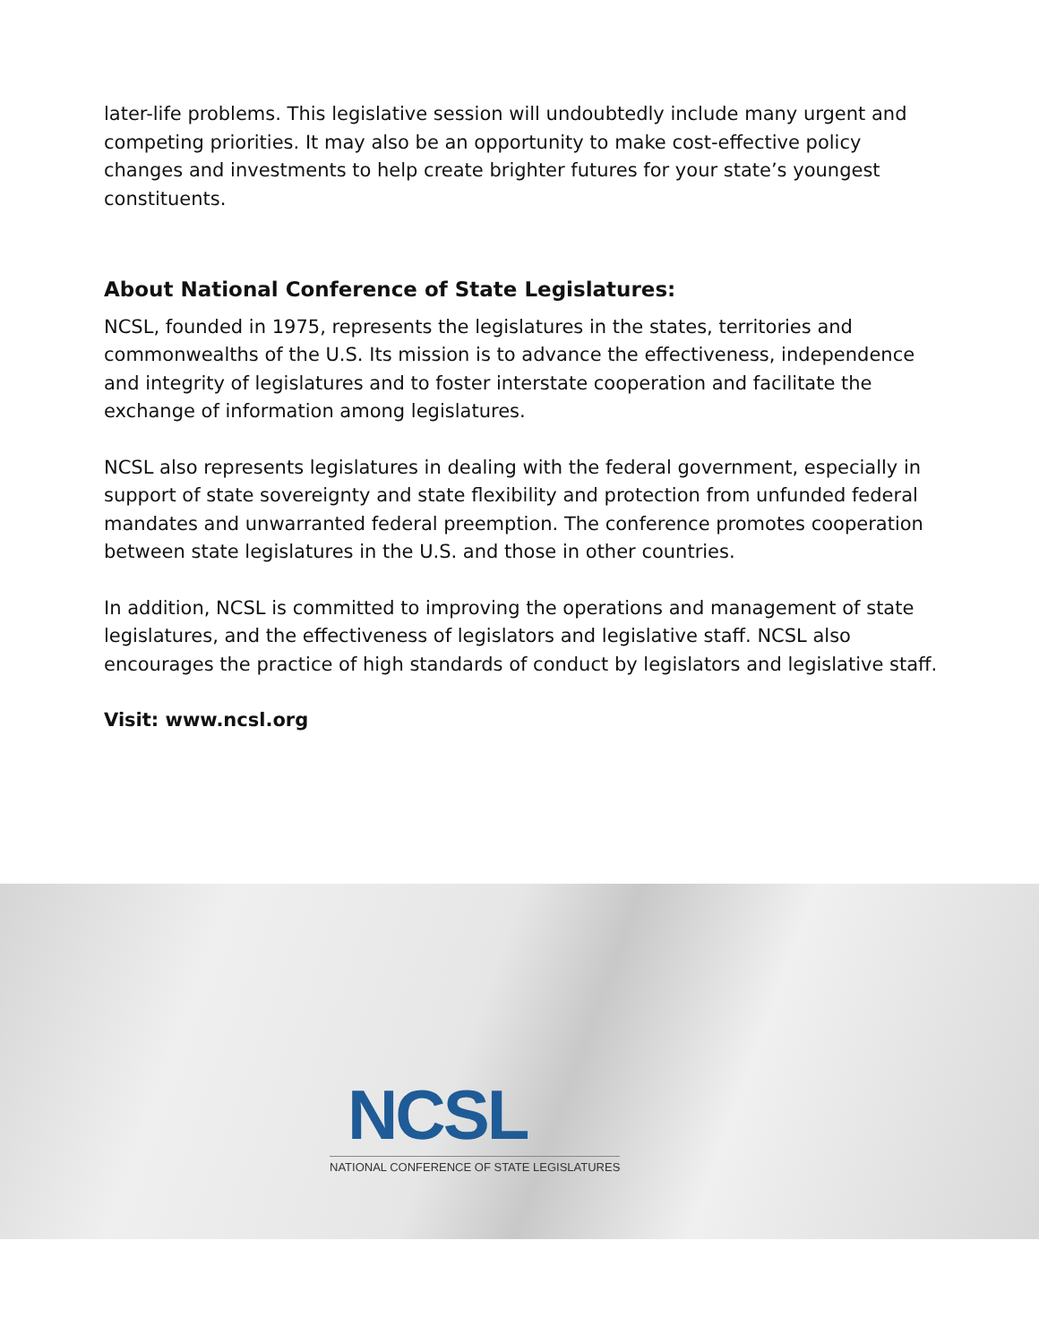later-life problems. This legislative session will undoubtedly include many urgent and competing priorities. It may also be an opportunity to make cost-effective policy changes and investments to help create brighter futures for your state’s youngest constituents.
About National Conference of State Legislatures:
NCSL, founded in 1975, represents the legislatures in the states, territories and commonwealths of the U.S. Its mission is to advance the effectiveness, independence and integrity of legislatures and to foster interstate cooperation and facilitate the exchange of information among legislatures.
NCSL also represents legislatures in dealing with the federal government, especially in support of state sovereignty and state flexibility and protection from unfunded federal mandates and unwarranted federal preemption. The conference promotes cooperation between state legislatures in the U.S. and those in other countries.
In addition, NCSL is committed to improving the operations and management of state legislatures, and the effectiveness of legislators and legislative staff. NCSL also encourages the practice of high standards of conduct by legislators and legislative staff.
Visit: www.ncsl.org
NCSL
NATIONAL CONFERENCE OF STATE LEGISLATURES